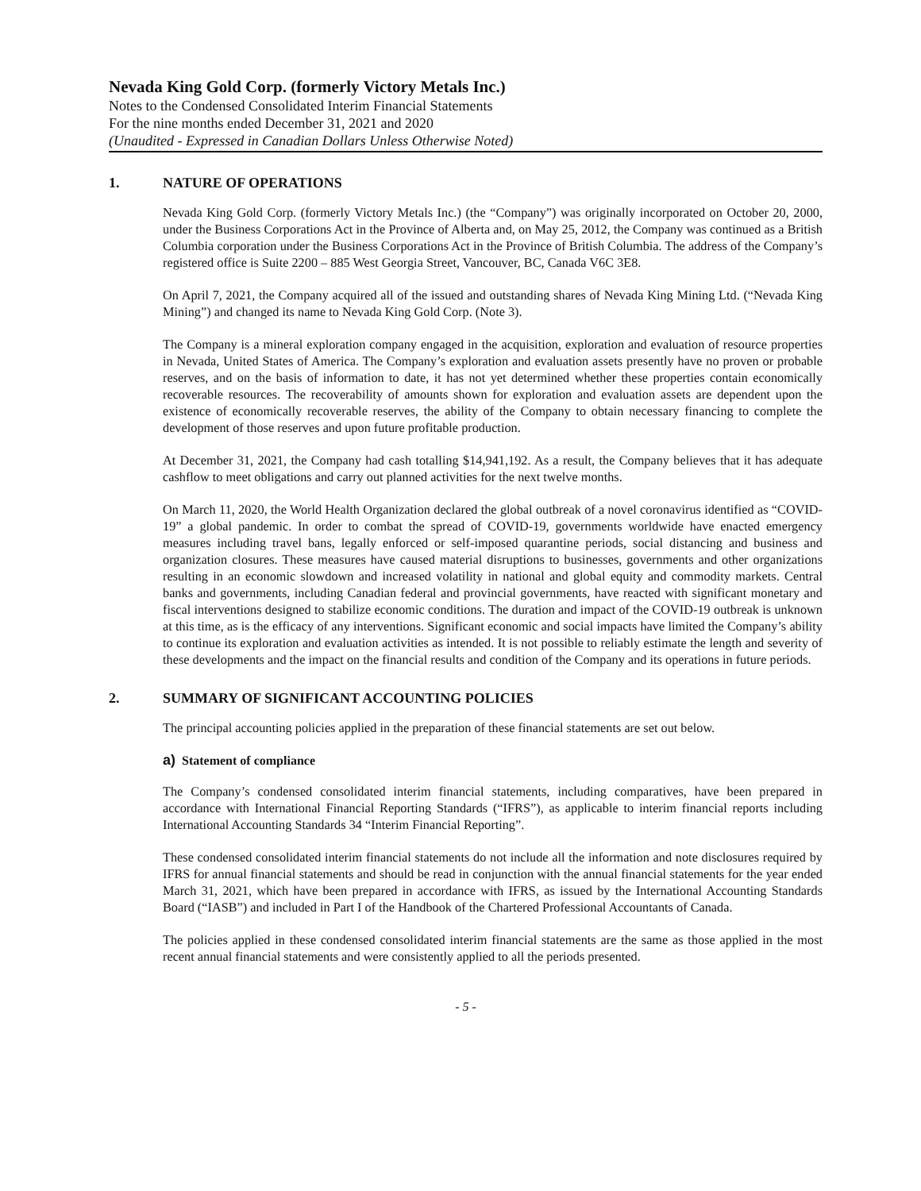Nevada King Gold Corp. (formerly Victory Metals Inc.)
Notes to the Condensed Consolidated Interim Financial Statements
For the nine months ended December 31, 2021 and 2020
(Unaudited - Expressed in Canadian Dollars Unless Otherwise Noted)
1. NATURE OF OPERATIONS
Nevada King Gold Corp. (formerly Victory Metals Inc.) (the “Company”) was originally incorporated on October 20, 2000, under the Business Corporations Act in the Province of Alberta and, on May 25, 2012, the Company was continued as a British Columbia corporation under the Business Corporations Act in the Province of British Columbia. The address of the Company’s registered office is Suite 2200 – 885 West Georgia Street, Vancouver, BC, Canada V6C 3E8.
On April 7, 2021, the Company acquired all of the issued and outstanding shares of Nevada King Mining Ltd. (“Nevada King Mining”) and changed its name to Nevada King Gold Corp. (Note 3).
The Company is a mineral exploration company engaged in the acquisition, exploration and evaluation of resource properties in Nevada, United States of America. The Company’s exploration and evaluation assets presently have no proven or probable reserves, and on the basis of information to date, it has not yet determined whether these properties contain economically recoverable resources. The recoverability of amounts shown for exploration and evaluation assets are dependent upon the existence of economically recoverable reserves, the ability of the Company to obtain necessary financing to complete the development of those reserves and upon future profitable production.
At December 31, 2021, the Company had cash totalling $14,941,192. As a result, the Company believes that it has adequate cashflow to meet obligations and carry out planned activities for the next twelve months.
On March 11, 2020, the World Health Organization declared the global outbreak of a novel coronavirus identified as “COVID-19” a global pandemic. In order to combat the spread of COVID-19, governments worldwide have enacted emergency measures including travel bans, legally enforced or self-imposed quarantine periods, social distancing and business and organization closures. These measures have caused material disruptions to businesses, governments and other organizations resulting in an economic slowdown and increased volatility in national and global equity and commodity markets. Central banks and governments, including Canadian federal and provincial governments, have reacted with significant monetary and fiscal interventions designed to stabilize economic conditions. The duration and impact of the COVID-19 outbreak is unknown at this time, as is the efficacy of any interventions. Significant economic and social impacts have limited the Company’s ability to continue its exploration and evaluation activities as intended. It is not possible to reliably estimate the length and severity of these developments and the impact on the financial results and condition of the Company and its operations in future periods.
2. SUMMARY OF SIGNIFICANT ACCOUNTING POLICIES
The principal accounting policies applied in the preparation of these financial statements are set out below.
a) Statement of compliance
The Company’s condensed consolidated interim financial statements, including comparatives, have been prepared in accordance with International Financial Reporting Standards (“IFRS”), as applicable to interim financial reports including International Accounting Standards 34 “Interim Financial Reporting”.
These condensed consolidated interim financial statements do not include all the information and note disclosures required by IFRS for annual financial statements and should be read in conjunction with the annual financial statements for the year ended March 31, 2021, which have been prepared in accordance with IFRS, as issued by the International Accounting Standards Board (“IASB”) and included in Part I of the Handbook of the Chartered Professional Accountants of Canada.
The policies applied in these condensed consolidated interim financial statements are the same as those applied in the most recent annual financial statements and were consistently applied to all the periods presented.
- 5 -